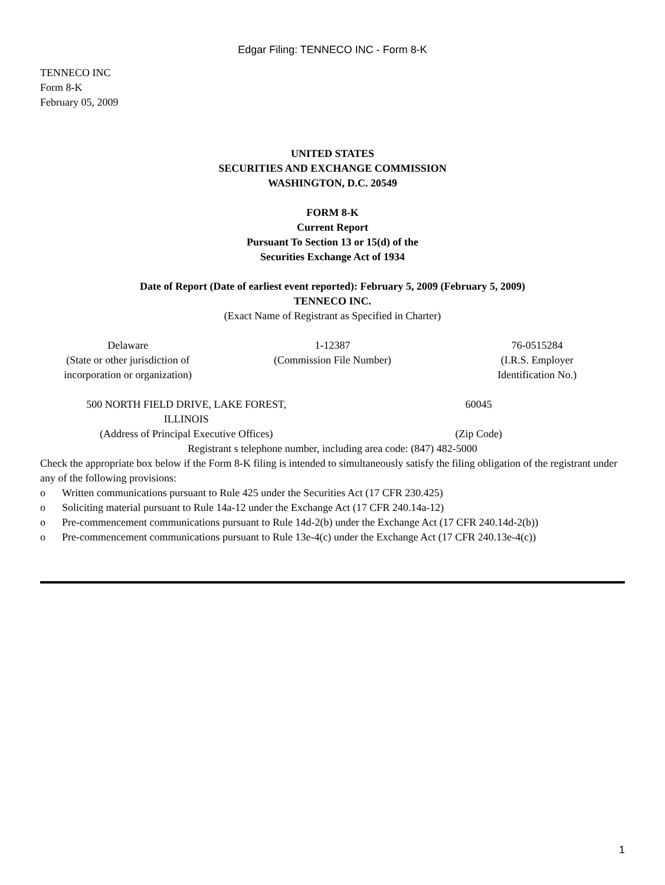Edgar Filing: TENNECO INC - Form 8-K
TENNECO INC
Form 8-K
February 05, 2009
UNITED STATES
SECURITIES AND EXCHANGE COMMISSION
WASHINGTON, D.C. 20549
FORM 8-K
Current Report
Pursuant To Section 13 or 15(d) of the
Securities Exchange Act of 1934
Date of Report (Date of earliest event reported): February 5, 2009 (February 5, 2009)
TENNECO INC.
(Exact Name of Registrant as Specified in Charter)
| Delaware (State or other jurisdiction of incorporation or organization) | 1-12387 (Commission File Number) | 76-0515284 (I.R.S. Employer Identification No.) |
| 500 NORTH FIELD DRIVE, LAKE FOREST, ILLINOIS (Address of Principal Executive Offices) | 60045 (Zip Code) |
Registrant s telephone number, including area code: (847) 482-5000
Check the appropriate box below if the Form 8-K filing is intended to simultaneously satisfy the filing obligation of the registrant under any of the following provisions:
o Written communications pursuant to Rule 425 under the Securities Act (17 CFR 230.425)
o Soliciting material pursuant to Rule 14a-12 under the Exchange Act (17 CFR 240.14a-12)
o Pre-commencement communications pursuant to Rule 14d-2(b) under the Exchange Act (17 CFR 240.14d-2(b))
o Pre-commencement communications pursuant to Rule 13e-4(c) under the Exchange Act (17 CFR 240.13e-4(c))
1